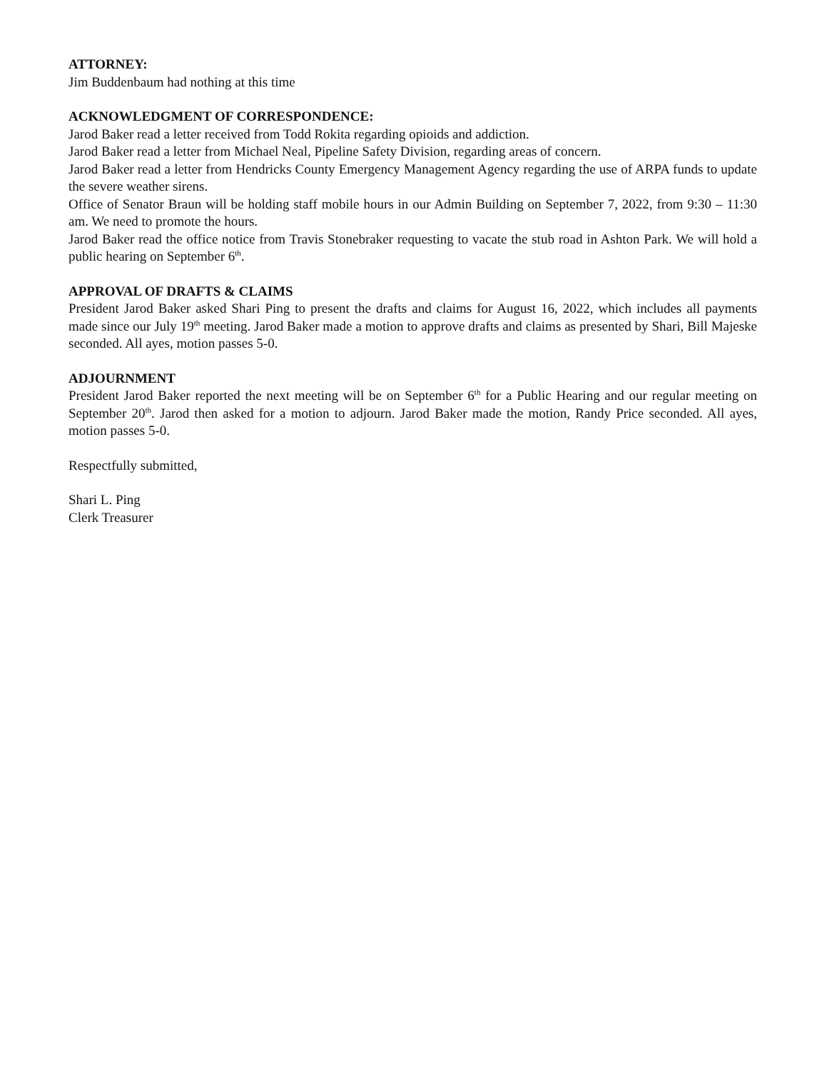ATTORNEY:
Jim Buddenbaum had nothing at this time
ACKNOWLEDGMENT OF CORRESPONDENCE:
Jarod Baker read a letter received from Todd Rokita regarding opioids and addiction.
Jarod Baker read a letter from Michael Neal, Pipeline Safety Division, regarding areas of concern.
Jarod Baker read a letter from Hendricks County Emergency Management Agency regarding the use of ARPA funds to update the severe weather sirens.
Office of Senator Braun will be holding staff mobile hours in our Admin Building on September 7, 2022, from 9:30 – 11:30 am. We need to promote the hours.
Jarod Baker read the office notice from Travis Stonebraker requesting to vacate the stub road in Ashton Park. We will hold a public hearing on September 6<sup>th</sup>.
APPROVAL OF DRAFTS & CLAIMS
President Jarod Baker asked Shari Ping to present the drafts and claims for August 16, 2022, which includes all payments made since our July 19<sup>th</sup> meeting. Jarod Baker made a motion to approve drafts and claims as presented by Shari, Bill Majeske seconded. All ayes, motion passes 5-0.
ADJOURNMENT
President Jarod Baker reported the next meeting will be on September 6<sup>th</sup> for a Public Hearing and our regular meeting on September 20<sup>th</sup>. Jarod then asked for a motion to adjourn. Jarod Baker made the motion, Randy Price seconded. All ayes, motion passes 5-0.
Respectfully submitted,
Shari L. Ping
Clerk Treasurer